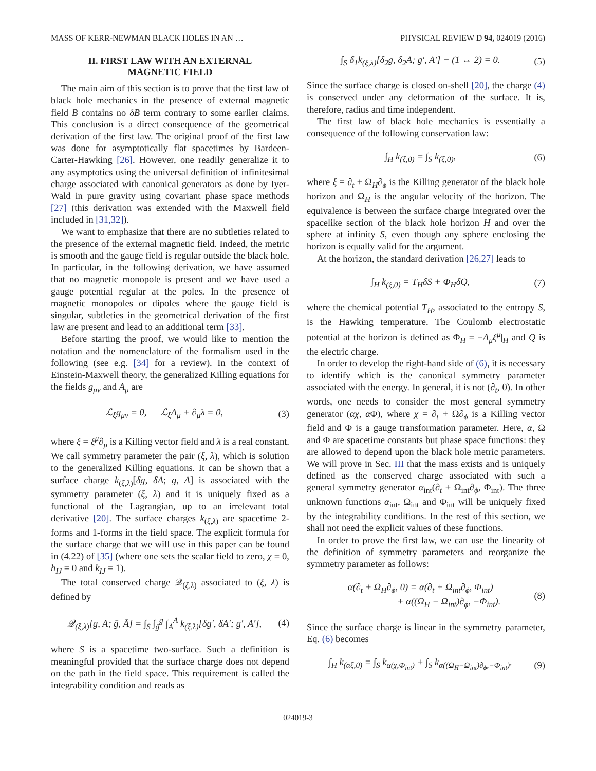MASS OF KERR-NEWMAN BLACK HOLES IN AN … PHYSICAL REVIEW D 94, 024019 (2016)
II. FIRST LAW WITH AN EXTERNAL
MAGNETIC FIELD
The main aim of this section is to prove that the first law of black hole mechanics in the presence of external magnetic field B contains no δB term contrary to some earlier claims. This conclusion is a direct consequence of the geometrical derivation of the first law. The original proof of the first law was done for asymptotically flat spacetimes by Bardeen-Carter-Hawking [26]. However, one readily generalize it to any asymptotics using the universal definition of infinitesimal charge associated with canonical generators as done by Iyer-Wald in pure gravity using covariant phase space methods [27] (this derivation was extended with the Maxwell field included in [31,32]).
We want to emphasize that there are no subtleties related to the presence of the external magnetic field. Indeed, the metric is smooth and the gauge field is regular outside the black hole. In particular, in the following derivation, we have assumed that no magnetic monopole is present and we have used a gauge potential regular at the poles. In the presence of magnetic monopoles or dipoles where the gauge field is singular, subtleties in the geometrical derivation of the first law are present and lead to an additional term [33].
Before starting the proof, we would like to mention the notation and the nomenclature of the formalism used in the following (see e.g. [34] for a review). In the context of Einstein-Maxwell theory, the generalized Killing equations for the fields g<sub>μν</sub> and A<sub>μ</sub> are
ℒ<sub>ξ</sub>g<sub>μν</sub> = 0, ℒ<sub>ξ</sub>A<sub>μ</sub> + ∂<sub>μ</sub>λ = 0, (3)
where ξ = ξ<sup>μ</sup>∂<sub>μ</sub> is a Killing vector field and λ is a real constant. We call symmetry parameter the pair (ξ, λ), which is solution to the generalized Killing equations. It can be shown that a surface charge k<sub>(ξ,λ)</sub>[δg, δA; g, A] is associated with the symmetry parameter (ξ, λ) and it is uniquely fixed as a functional of the Lagrangian, up to an irrelevant total derivative [20]. The surface charges k<sub>(ξ,λ)</sub> are spacetime 2-forms and 1-forms in the field space. The explicit formula for the surface charge that we will use in this paper can be found in (4.22) of [35] (where one sets the scalar field to zero, χ = 0, h<sub>IJ</sub> = 0 and k<sub>IJ</sub> = 1).
The total conserved charge 𝒬<sub>(ξ,λ)</sub> associated to (ξ, λ) is defined by
𝒬<sub>(ξ,λ)</sub>[g, A; ḡ, Ā] = ∫<sub>S</sub> ∫<sub>ḡ</sub><sup>g</sup> ∫<sub>Ā</sub><sup>A</sup> k<sub>(ξ,λ)</sub>[δg′, δA′; g′, A′], (4)
where S is a spacetime two-surface. Such a definition is meaningful provided that the surface charge does not depend on the path in the field space. This requirement is called the integrability condition and reads as
∫<sub>S</sub> δ<sub>1</sub>k<sub>(ξ,λ)</sub>[δ<sub>2</sub>g, δ<sub>2</sub>A; g′, A′] − (1 ↔ 2) = 0. (5)
Since the surface charge is closed on-shell [20], the charge (4) is conserved under any deformation of the surface. It is, therefore, radius and time independent.
The first law of black hole mechanics is essentially a consequence of the following conservation law:
∫<sub>H</sub> k<sub>(ξ,0)</sub> = ∫<sub>S</sub> k<sub>(ξ,0)</sub>, (6)
where ξ = ∂<sub>t</sub> + Ω<sub>H</sub>∂<sub>ϕ</sub> is the Killing generator of the black hole horizon and Ω<sub>H</sub> is the angular velocity of the horizon. The equivalence is between the surface charge integrated over the spacelike section of the black hole horizon H and over the sphere at infinity S, even though any sphere enclosing the horizon is equally valid for the argument.
At the horizon, the standard derivation [26,27] leads to
∫<sub>H</sub> k<sub>(ξ,0)</sub> = T<sub>H</sub>δS + Φ<sub>H</sub>δQ, (7)
where the chemical potential T<sub>H</sub>, associated to the entropy S, is the Hawking temperature. The Coulomb electrostatic potential at the horizon is defined as Φ<sub>H</sub> = −A<sub>μ</sub>ξ<sup>μ</sup>|<sub>H</sub> and Q is the electric charge.
In order to develop the right-hand side of (6), it is necessary to identify which is the canonical symmetry parameter associated with the energy. In general, it is not (∂<sub>t</sub>, 0). In other words, one needs to consider the most general symmetry generator (αχ, α Φ), where χ = ∂<sub>t</sub> + Ω∂<sub>ϕ</sub> is a Killing vector field and Φ is a gauge transformation parameter. Here, α, Ω and Φ are spacetime constants but phase space functions: they are allowed to depend upon the black hole metric parameters. We will prove in Sec. III that the mass exists and is uniquely defined as the conserved charge associated with such a general symmetry generator α<sub>int</sub>(∂<sub>t</sub> + Ω<sub>int</sub>∂<sub>ϕ</sub>, Φ<sub>int</sub>). The three unknown functions α<sub>int</sub>, Ω<sub>int</sub> and Φ<sub>int</sub> will be uniquely fixed by the integrability conditions. In the rest of this section, we shall not need the explicit values of these functions.
In order to prove the first law, we can use the linearity of the definition of symmetry parameters and reorganize the symmetry parameter as follows:
α(∂<sub>t</sub> + Ω<sub>H</sub>∂<sub>ϕ</sub>, 0) = α(∂<sub>t</sub> + Ω<sub>int</sub>∂<sub>ϕ</sub>, Φ<sub>int</sub>)
+ α((Ω<sub>H</sub> − Ω<sub>int</sub>)∂<sub>ϕ</sub>, −Φ<sub>int</sub>). (8)
Since the surface charge is linear in the symmetry parameter, Eq. (6) becomes
∫<sub>H</sub> k<sub>(αξ,0)</sub> = ∫<sub>S</sub> k<sub>α(χ,Φ<sub>int</sub>)</sub> + ∫<sub>S</sub> k<sub>α((Ω<sub>H</sub>−Ω<sub>int</sub>)∂<sub>ϕ</sub>,−Φ<sub>int</sub>)</sub>. (9)
024019-3